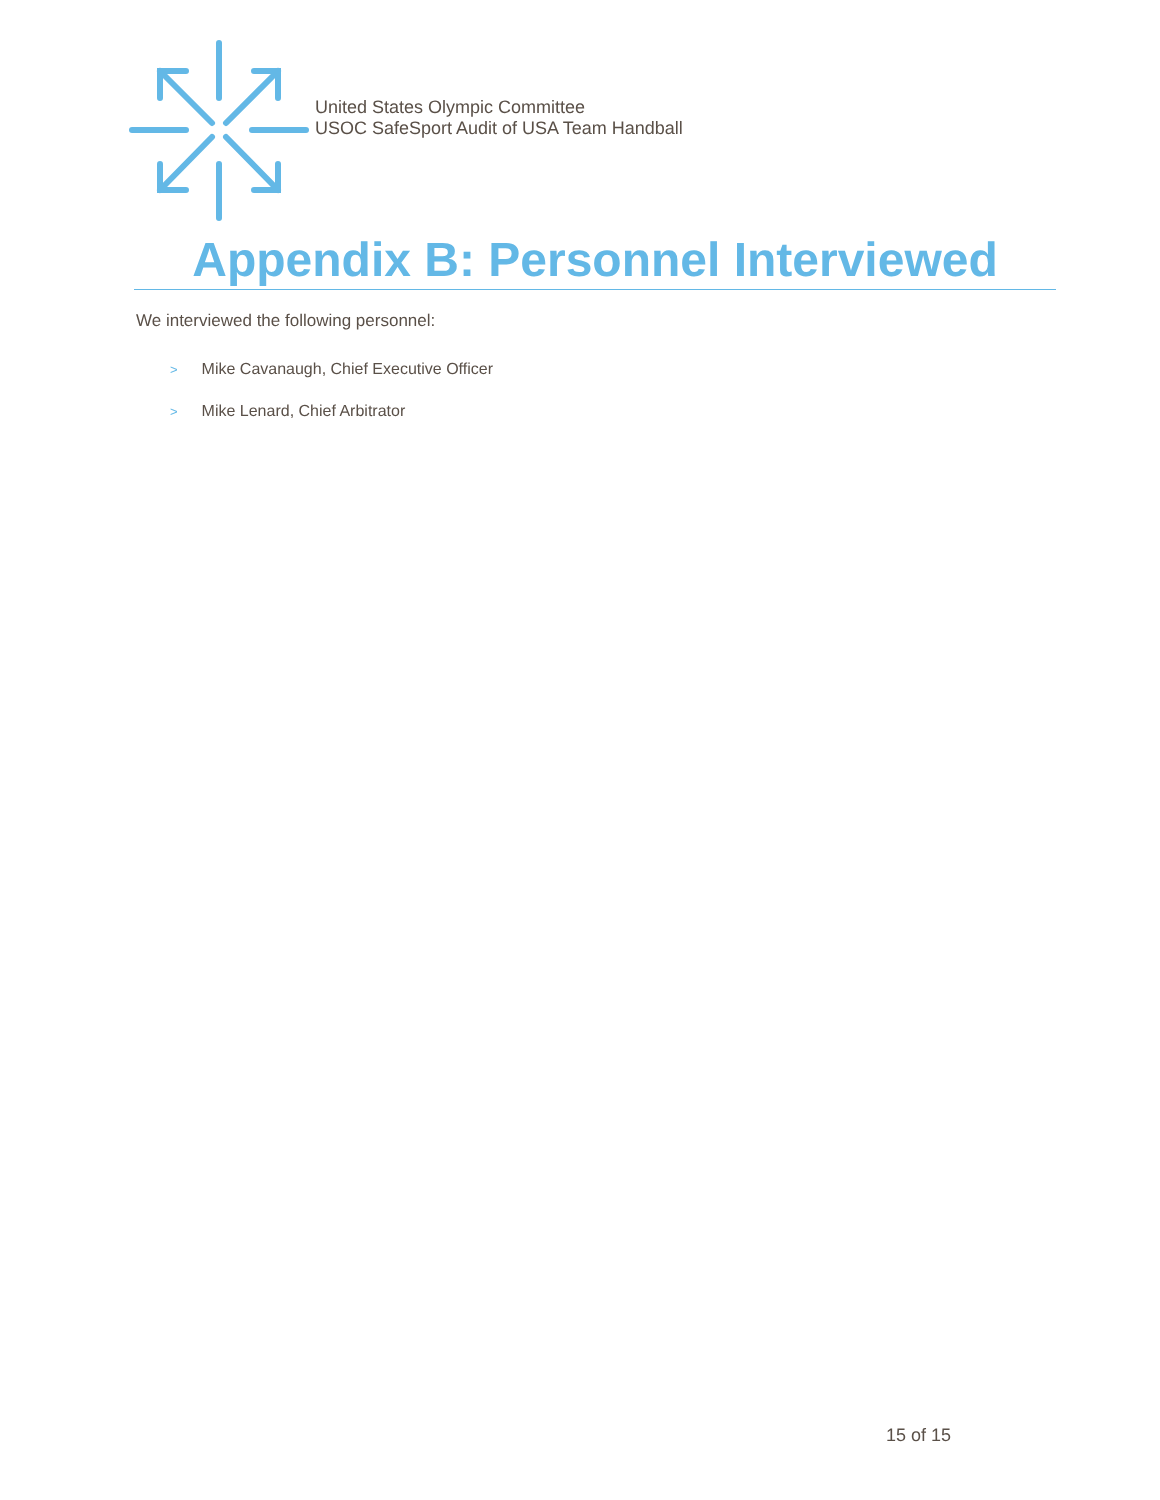United States Olympic Committee
USOC SafeSport Audit of USA Team Handball
Appendix B: Personnel Interviewed
We interviewed the following personnel:
> Mike Cavanaugh, Chief Executive Officer
> Mike Lenard, Chief Arbitrator
15 of 15